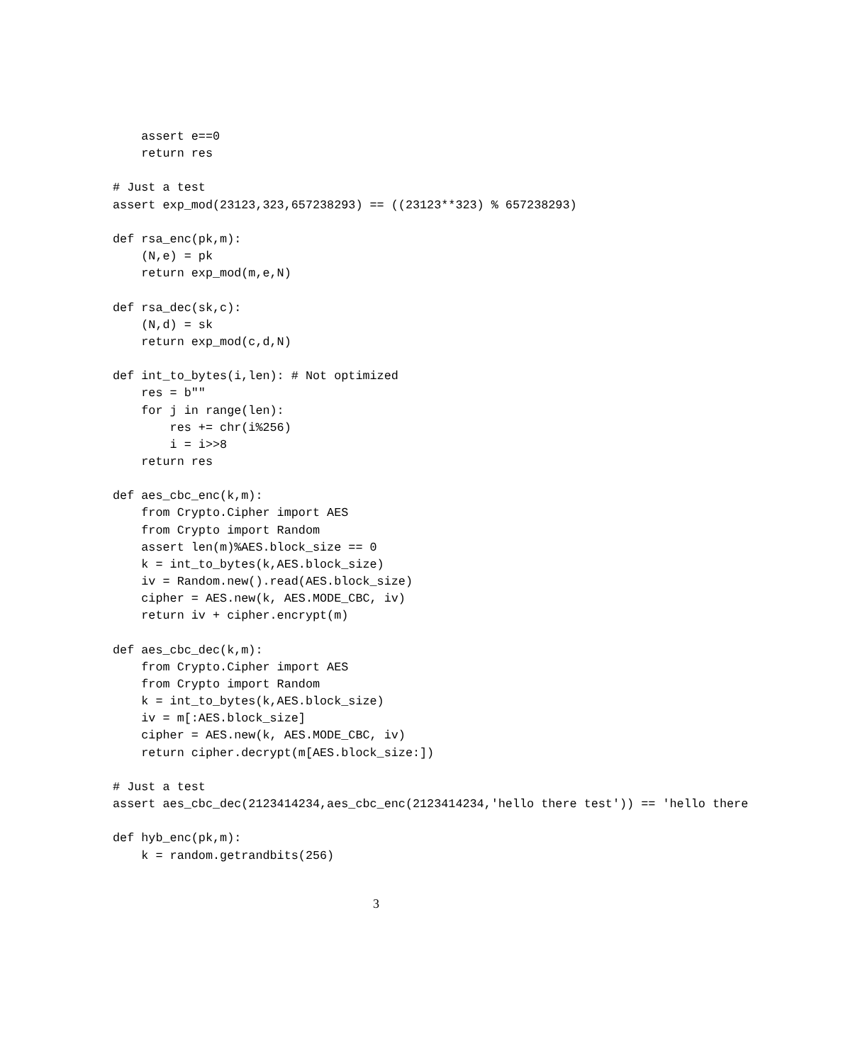assert e==0
    return res

# Just a test
assert exp_mod(23123,323,657238293) == ((23123**323) % 657238293)

def rsa_enc(pk,m):
    (N,e) = pk
    return exp_mod(m,e,N)

def rsa_dec(sk,c):
    (N,d) = sk
    return exp_mod(c,d,N)

def int_to_bytes(i,len): # Not optimized
    res = b""
    for j in range(len):
        res += chr(i%256)
        i = i>>8
    return res

def aes_cbc_enc(k,m):
    from Crypto.Cipher import AES
    from Crypto import Random
    assert len(m)%AES.block_size == 0
    k = int_to_bytes(k,AES.block_size)
    iv = Random.new().read(AES.block_size)
    cipher = AES.new(k, AES.MODE_CBC, iv)
    return iv + cipher.encrypt(m)

def aes_cbc_dec(k,m):
    from Crypto.Cipher import AES
    from Crypto import Random
    k = int_to_bytes(k,AES.block_size)
    iv = m[:AES.block_size]
    cipher = AES.new(k, AES.MODE_CBC, iv)
    return cipher.decrypt(m[AES.block_size:])

# Just a test
assert aes_cbc_dec(2123414234,aes_cbc_enc(2123414234,'hello there test')) == 'hello there

def hyb_enc(pk,m):
    k = random.getrandbits(256)
3